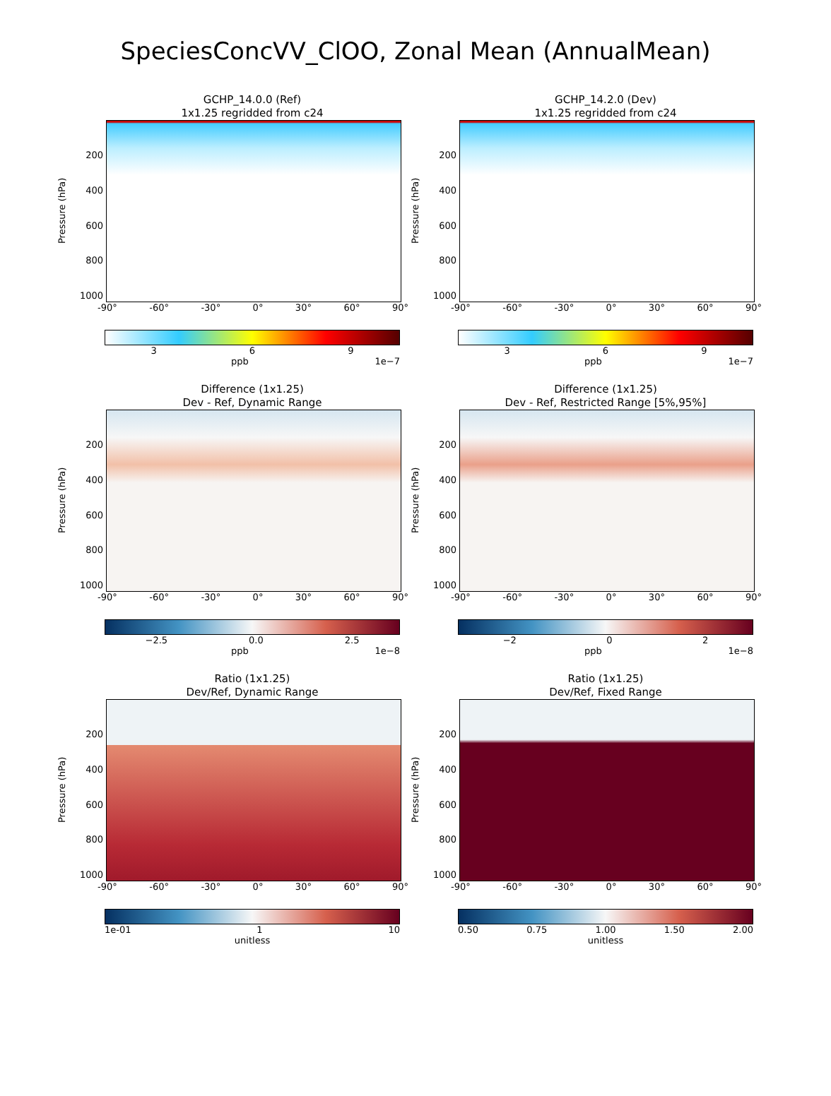SpeciesConcVV_ClOO, Zonal Mean (AnnualMean)
GCHP_14.0.0 (Ref)
1x1.25 regridded from c24
Pressure (hPa)
200
400
600
800
1000
-90° -60° -30° 0° 30° 60° 90°
3 6 9
ppb 1e−7
GCHP_14.2.0 (Dev)
1x1.25 regridded from c24
Pressure (hPa)
200
400
600
800
1000
-90° -60° -30° 0° 30° 60° 90°
3 6 9
ppb 1e−7
Difference (1x1.25)
Dev - Ref, Dynamic Range
Pressure (hPa)
200
400
600
800
1000
-90° -60° -30° 0° 30° 60° 90°
−2.5 0.0 2.5
ppb 1e−8
Difference (1x1.25)
Dev - Ref, Restricted Range [5%,95%]
Pressure (hPa)
200
400
600
800
1000
-90° -60° -30° 0° 30° 60° 90°
−2 0 2
ppb 1e−8
Ratio (1x1.25)
Dev/Ref, Dynamic Range
Pressure (hPa)
200
400
600
800
1000
-90° -60° -30° 0° 30° 60° 90°
1e-01 1 10
unitless
Ratio (1x1.25)
Dev/Ref, Fixed Range
Pressure (hPa)
200
400
600
800
1000
-90° -60° -30° 0° 30° 60° 90°
0.50 0.75 1.00 1.50 2.00
unitless